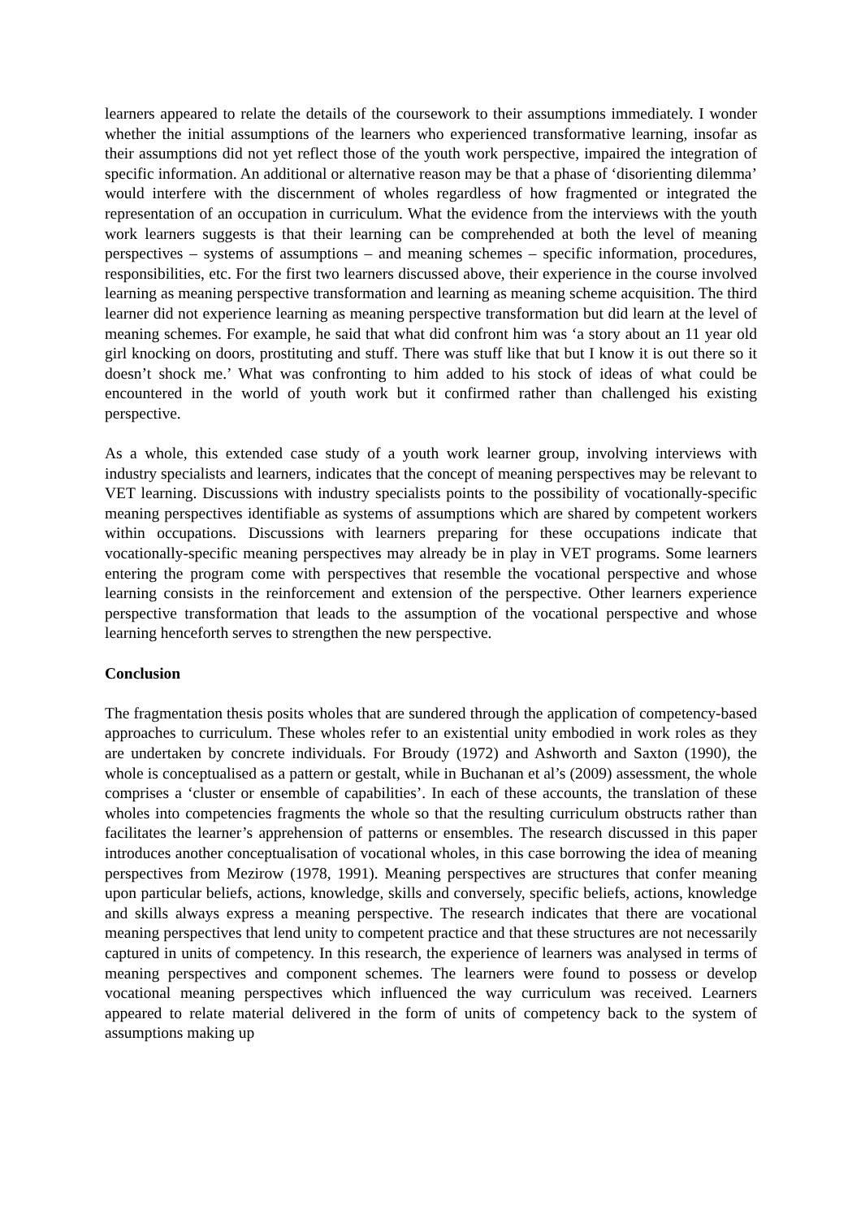learners appeared to relate the details of the coursework to their assumptions immediately. I wonder whether the initial assumptions of the learners who experienced transformative learning, insofar as their assumptions did not yet reflect those of the youth work perspective, impaired the integration of specific information. An additional or alternative reason may be that a phase of ‘disorienting dilemma’ would interfere with the discernment of wholes regardless of how fragmented or integrated the representation of an occupation in curriculum. What the evidence from the interviews with the youth work learners suggests is that their learning can be comprehended at both the level of meaning perspectives – systems of assumptions – and meaning schemes – specific information, procedures, responsibilities, etc. For the first two learners discussed above, their experience in the course involved learning as meaning perspective transformation and learning as meaning scheme acquisition. The third learner did not experience learning as meaning perspective transformation but did learn at the level of meaning schemes. For example, he said that what did confront him was ‘a story about an 11 year old girl knocking on doors, prostituting and stuff. There was stuff like that but I know it is out there so it doesn’t shock me.’ What was confronting to him added to his stock of ideas of what could be encountered in the world of youth work but it confirmed rather than challenged his existing perspective.
As a whole, this extended case study of a youth work learner group, involving interviews with industry specialists and learners, indicates that the concept of meaning perspectives may be relevant to VET learning. Discussions with industry specialists points to the possibility of vocationally-specific meaning perspectives identifiable as systems of assumptions which are shared by competent workers within occupations. Discussions with learners preparing for these occupations indicate that vocationally-specific meaning perspectives may already be in play in VET programs. Some learners entering the program come with perspectives that resemble the vocational perspective and whose learning consists in the reinforcement and extension of the perspective. Other learners experience perspective transformation that leads to the assumption of the vocational perspective and whose learning henceforth serves to strengthen the new perspective.
Conclusion
The fragmentation thesis posits wholes that are sundered through the application of competency-based approaches to curriculum. These wholes refer to an existential unity embodied in work roles as they are undertaken by concrete individuals. For Broudy (1972) and Ashworth and Saxton (1990), the whole is conceptualised as a pattern or gestalt, while in Buchanan et al’s (2009) assessment, the whole comprises a ‘cluster or ensemble of capabilities’. In each of these accounts, the translation of these wholes into competencies fragments the whole so that the resulting curriculum obstructs rather than facilitates the learner’s apprehension of patterns or ensembles. The research discussed in this paper introduces another conceptualisation of vocational wholes, in this case borrowing the idea of meaning perspectives from Mezirow (1978, 1991). Meaning perspectives are structures that confer meaning upon particular beliefs, actions, knowledge, skills and conversely, specific beliefs, actions, knowledge and skills always express a meaning perspective. The research indicates that there are vocational meaning perspectives that lend unity to competent practice and that these structures are not necessarily captured in units of competency. In this research, the experience of learners was analysed in terms of meaning perspectives and component schemes. The learners were found to possess or develop vocational meaning perspectives which influenced the way curriculum was received. Learners appeared to relate material delivered in the form of units of competency back to the system of assumptions making up